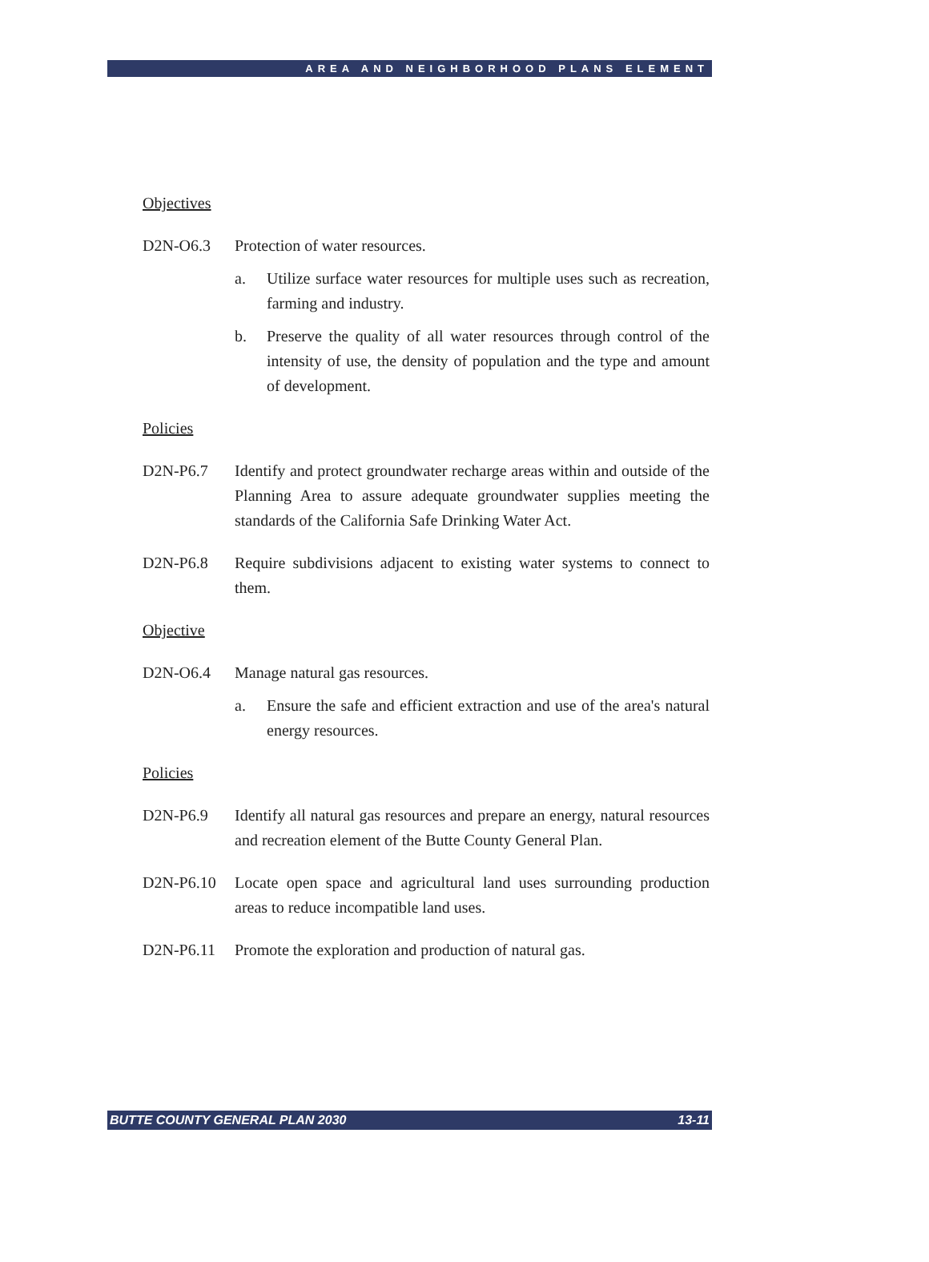AREA AND NEIGHBORHOOD PLANS ELEMENT
Objectives
D2N-O6.3 Protection of water resources.
a. Utilize surface water resources for multiple uses such as recreation, farming and industry.
b. Preserve the quality of all water resources through control of the intensity of use, the density of population and the type and amount of development.
Policies
D2N-P6.7 Identify and protect groundwater recharge areas within and outside of the Planning Area to assure adequate groundwater supplies meeting the standards of the California Safe Drinking Water Act.
D2N-P6.8 Require subdivisions adjacent to existing water systems to connect to them.
Objective
D2N-O6.4 Manage natural gas resources.
a. Ensure the safe and efficient extraction and use of the area's natural energy resources.
Policies
D2N-P6.9 Identify all natural gas resources and prepare an energy, natural resources and recreation element of the Butte County General Plan.
D2N-P6.10 Locate open space and agricultural land uses surrounding production areas to reduce incompatible land uses.
D2N-P6.11 Promote the exploration and production of natural gas.
BUTTE COUNTY GENERAL PLAN 2030 13-11